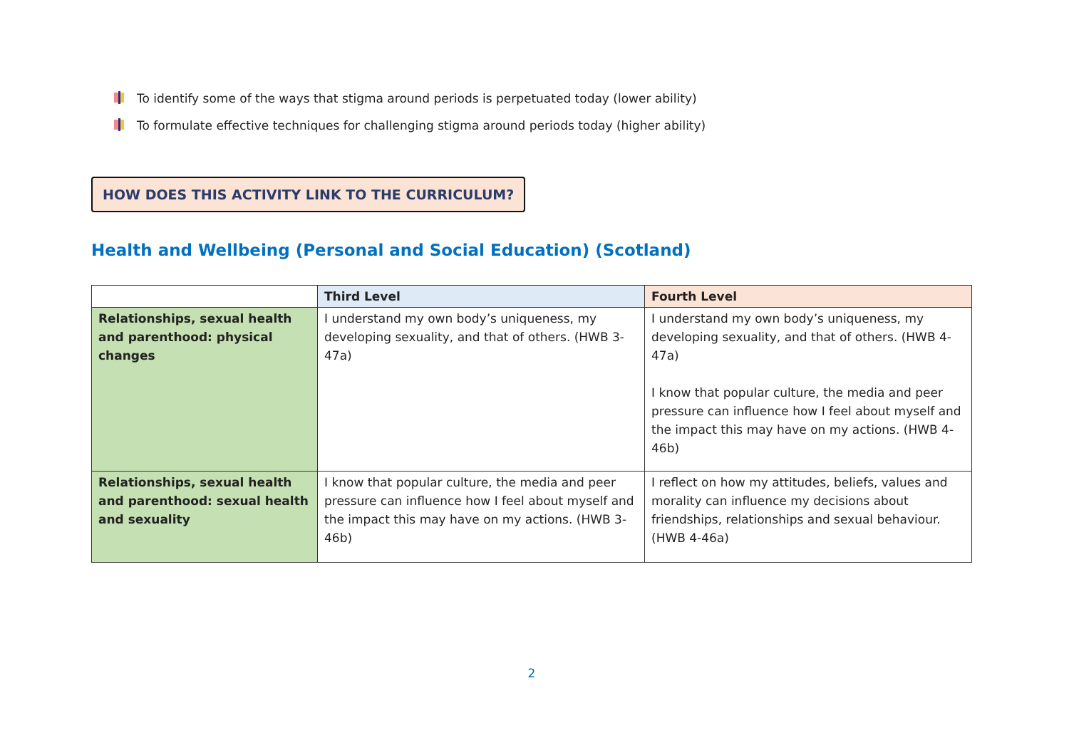To identify some of the ways that stigma around periods is perpetuated today (lower ability)
To formulate effective techniques for challenging stigma around periods today (higher ability)
HOW DOES THIS ACTIVITY LINK TO THE CURRICULUM?
Health and Wellbeing (Personal and Social Education) (Scotland)
| | Third Level | Fourth Level |
| --- | --- | --- |
| Relationships, sexual health and parenthood: physical changes | I understand my own body’s uniqueness, my developing sexuality, and that of others. (HWB 3-47a) | I understand my own body’s uniqueness, my developing sexuality, and that of others. (HWB 4-47a) I know that popular culture, the media and peer pressure can influence how I feel about myself and the impact this may have on my actions. (HWB 4-46b) |
| Relationships, sexual health and parenthood: sexual health and sexuality | I know that popular culture, the media and peer pressure can influence how I feel about myself and the impact this may have on my actions. (HWB 3-46b) | I reflect on how my attitudes, beliefs, values and morality can influence my decisions about friendships, relationships and sexual behaviour. (HWB 4-46a) |
2